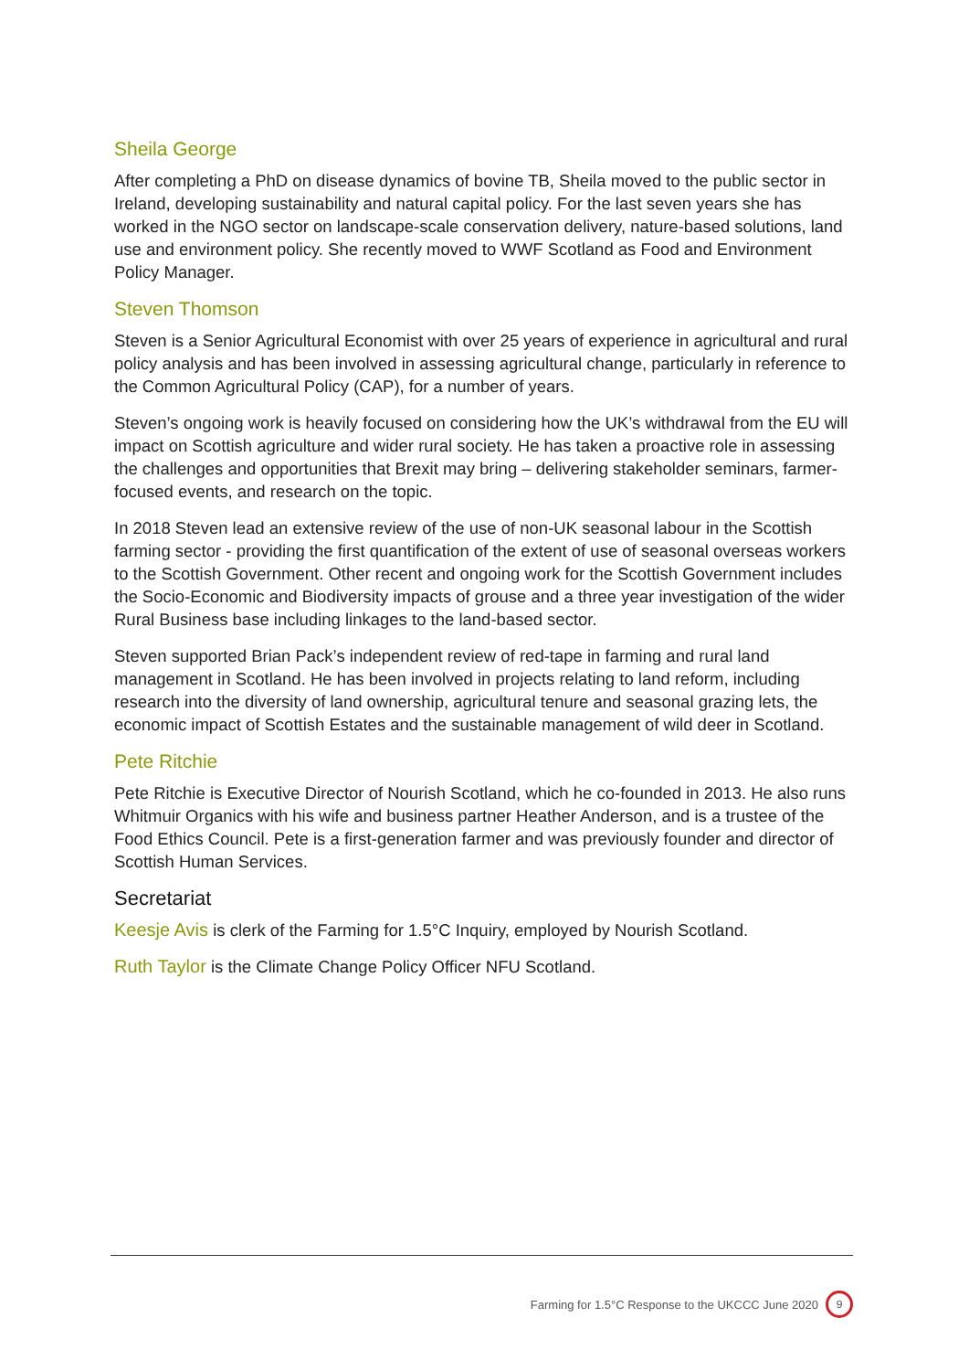Sheila George
After completing a PhD on disease dynamics of bovine TB, Sheila moved to the public sector in Ireland, developing sustainability and natural capital policy. For the last seven years she has worked in the NGO sector on landscape-scale conservation delivery, nature-based solutions, land use and environment policy. She recently moved to WWF Scotland as Food and Environment Policy Manager.
Steven Thomson
Steven is a Senior Agricultural Economist with over 25 years of experience in agricultural and rural policy analysis and has been involved in assessing agricultural change, particularly in reference to the Common Agricultural Policy (CAP), for a number of years.
Steven’s ongoing work is heavily focused on considering how the UK’s withdrawal from the EU will impact on Scottish agriculture and wider rural society. He has taken a proactive role in assessing the challenges and opportunities that Brexit may bring – delivering stakeholder seminars, farmer-focused events, and research on the topic.
In 2018 Steven lead an extensive review of the use of non-UK seasonal labour in the Scottish farming sector - providing the first quantification of the extent of use of seasonal overseas workers to the Scottish Government. Other recent and ongoing work for the Scottish Government includes the Socio-Economic and Biodiversity impacts of grouse and a three year investigation of the wider Rural Business base including linkages to the land-based sector.
Steven supported Brian Pack’s independent review of red-tape in farming and rural land management in Scotland. He has been involved in projects relating to land reform, including research into the diversity of land ownership, agricultural tenure and seasonal grazing lets, the economic impact of Scottish Estates and the sustainable management of wild deer in Scotland.
Pete Ritchie
Pete Ritchie is Executive Director of Nourish Scotland, which he co-founded in 2013. He also runs Whitmuir Organics with his wife and business partner Heather Anderson, and is a trustee of the Food Ethics Council. Pete is a first-generation farmer and was previously founder and director of Scottish Human Services.
Secretariat
Keesje Avis is clerk of the Farming for 1.5°C Inquiry, employed by Nourish Scotland.
Ruth Taylor is the Climate Change Policy Officer NFU Scotland.
Farming for 1.5°C Response to the UKCCC June 2020 9